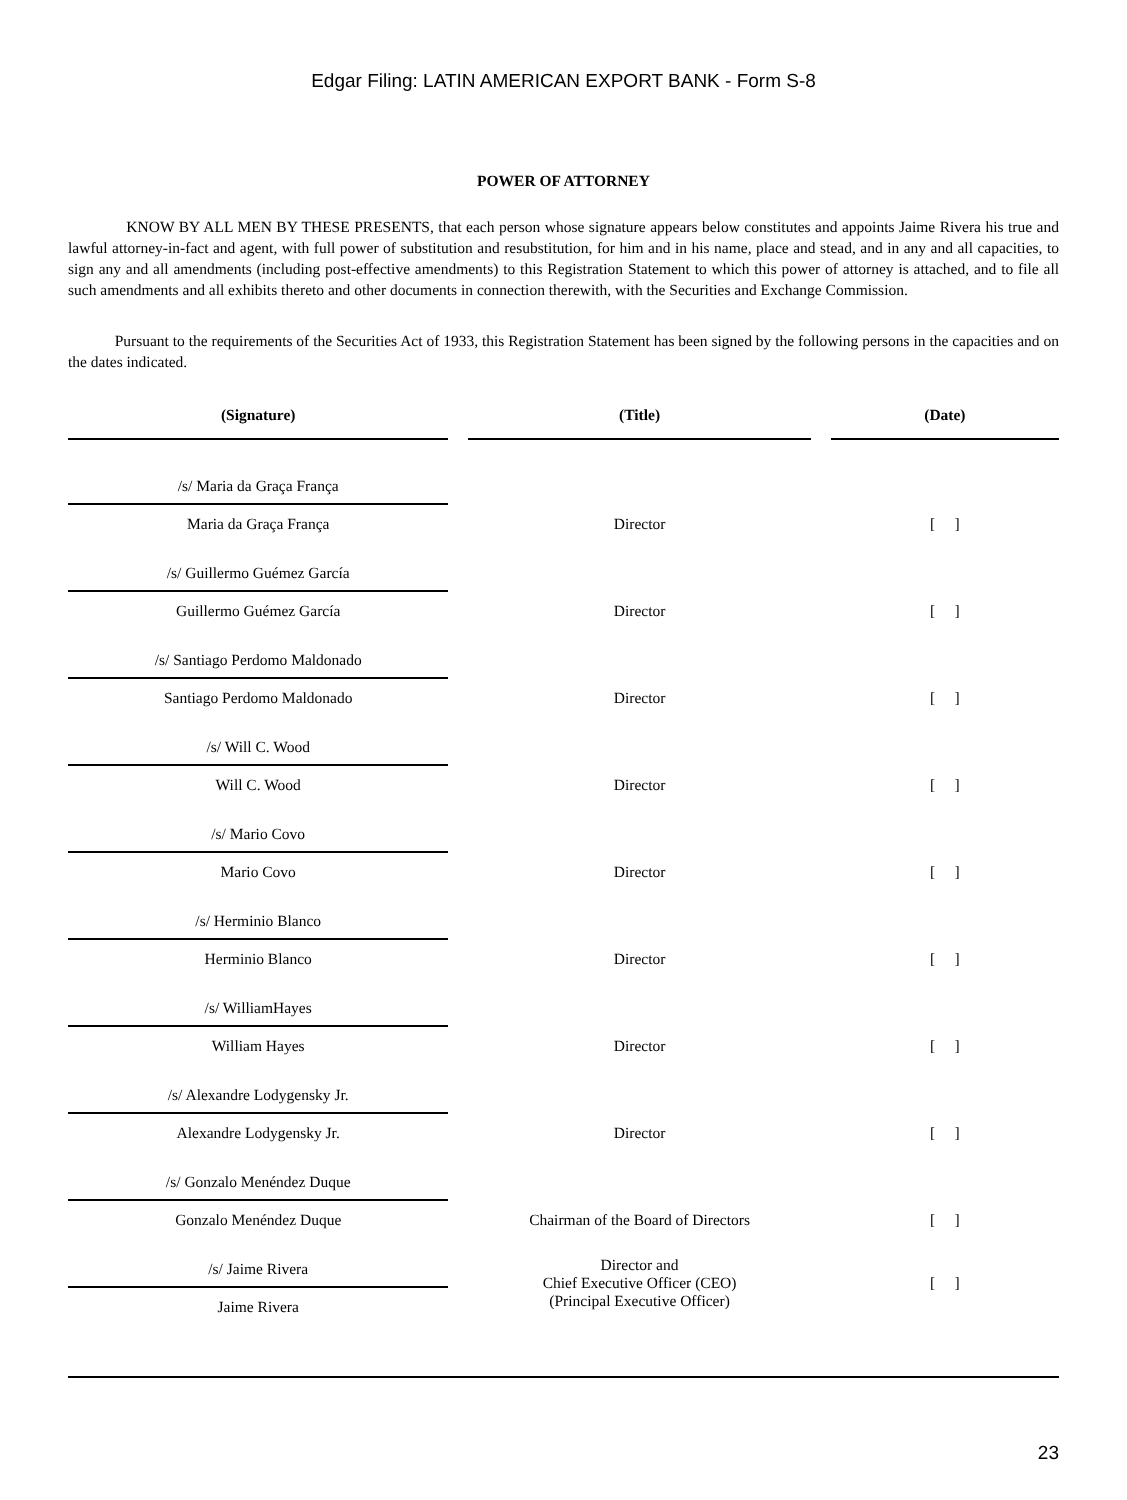Edgar Filing: LATIN AMERICAN EXPORT BANK - Form S-8
POWER OF ATTORNEY
KNOW BY ALL MEN BY THESE PRESENTS, that each person whose signature appears below constitutes and appoints Jaime Rivera his true and lawful attorney-in-fact and agent, with full power of substitution and resubstitution, for him and in his name, place and stead, and in any and all capacities, to sign any and all amendments (including post-effective amendments) to this Registration Statement to which this power of attorney is attached, and to file all such amendments and all exhibits thereto and other documents in connection therewith, with the Securities and Exchange Commission.
Pursuant to the requirements of the Securities Act of 1933, this Registration Statement has been signed by the following persons in the capacities and on the dates indicated.
| (Signature) | (Title) | (Date) |
| --- | --- | --- |
| /s/ Maria da Graça França | | |
| Maria da Graça França | Director | [ ] |
| /s/ Guillermo Guémez García | | |
| Guillermo Guémez García | Director | [ ] |
| /s/ Santiago Perdomo Maldonado | | |
| Santiago Perdomo Maldonado | Director | [ ] |
| /s/ Will C. Wood | | |
| Will C. Wood | Director | [ ] |
| /s/ Mario Covo | | |
| Mario Covo | Director | [ ] |
| /s/ Herminio Blanco | | |
| Herminio Blanco | Director | [ ] |
| /s/ WilliamHayes | | |
| William Hayes | Director | [ ] |
| /s/ Alexandre Lodygensky Jr. | | |
| Alexandre Lodygensky Jr. | Director | [ ] |
| /s/ Gonzalo Menéndez Duque | | |
| Gonzalo Menéndez Duque | Chairman of the Board of Directors | [ ] |
| /s/ Jaime Rivera | Director and Chief Executive Officer (CEO) (Principal Executive Officer) | [ ] |
| Jaime Rivera | | |
23